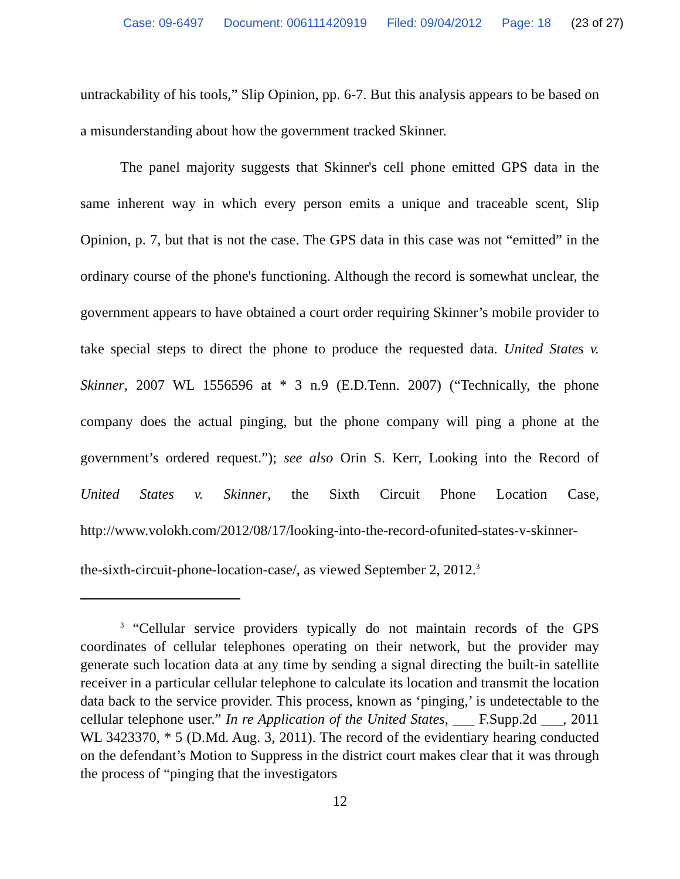Case: 09-6497 Document: 006111420919 Filed: 09/04/2012 Page: 18 (23 of 27)
untrackability of his tools,” Slip Opinion, pp. 6-7. But this analysis appears to be based on a misunderstanding about how the government tracked Skinner.
The panel majority suggests that Skinner's cell phone emitted GPS data in the same inherent way in which every person emits a unique and traceable scent, Slip Opinion, p. 7, but that is not the case. The GPS data in this case was not “emitted” in the ordinary course of the phone's functioning. Although the record is somewhat unclear, the government appears to have obtained a court order requiring Skinner’s mobile provider to take special steps to direct the phone to produce the requested data. United States v. Skinner, 2007 WL 1556596 at * 3 n.9 (E.D.Tenn. 2007) (“Technically, the phone company does the actual pinging, but the phone company will ping a phone at the government’s ordered request.”); see also Orin S. Kerr, Looking into the Record of United States v. Skinner, the Sixth Circuit Phone Location Case, http://www.volokh.com/2012/08/17/looking-into-the-record-ofunited-states-v-skinner-the-sixth-circuit-phone-location-case/, as viewed September 2, 2012.<sup>3</sup>
<sup>3</sup> “Cellular service providers typically do not maintain records of the GPS coordinates of cellular telephones operating on their network, but the provider may generate such location data at any time by sending a signal directing the built-in satellite receiver in a particular cellular telephone to calculate its location and transmit the location data back to the service provider. This process, known as ‘pinging,’ is undetectable to the cellular telephone user.” In re Application of the United States, ___ F.Supp.2d ___, 2011 WL 3423370, * 5 (D.Md. Aug. 3, 2011). The record of the evidentiary hearing conducted on the defendant’s Motion to Suppress in the district court makes clear that it was through the process of “pinging that the investigators
12